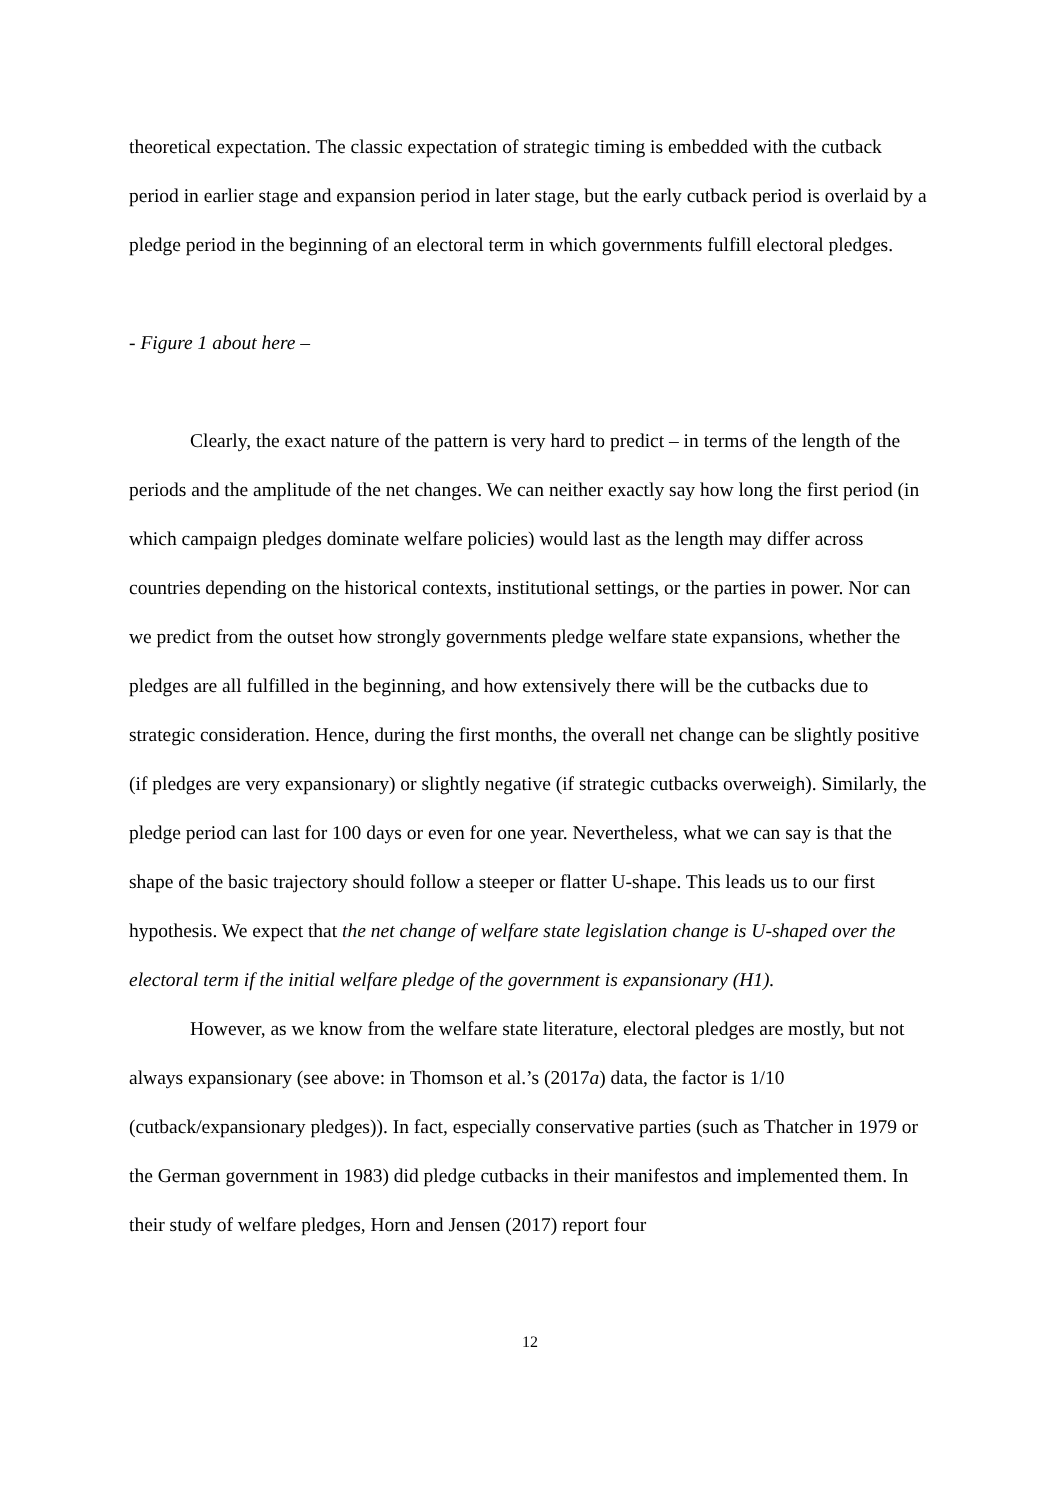theoretical expectation. The classic expectation of strategic timing is embedded with the cutback period in earlier stage and expansion period in later stage, but the early cutback period is overlaid by a pledge period in the beginning of an electoral term in which governments fulfill electoral pledges.
- Figure 1 about here –
Clearly, the exact nature of the pattern is very hard to predict – in terms of the length of the periods and the amplitude of the net changes. We can neither exactly say how long the first period (in which campaign pledges dominate welfare policies) would last as the length may differ across countries depending on the historical contexts, institutional settings, or the parties in power. Nor can we predict from the outset how strongly governments pledge welfare state expansions, whether the pledges are all fulfilled in the beginning, and how extensively there will be the cutbacks due to strategic consideration. Hence, during the first months, the overall net change can be slightly positive (if pledges are very expansionary) or slightly negative (if strategic cutbacks overweigh). Similarly, the pledge period can last for 100 days or even for one year. Nevertheless, what we can say is that the shape of the basic trajectory should follow a steeper or flatter U-shape. This leads us to our first hypothesis. We expect that the net change of welfare state legislation change is U-shaped over the electoral term if the initial welfare pledge of the government is expansionary (H1).
However, as we know from the welfare state literature, electoral pledges are mostly, but not always expansionary (see above: in Thomson et al.’s (2017a) data, the factor is 1/10 (cutback/expansionary pledges)). In fact, especially conservative parties (such as Thatcher in 1979 or the German government in 1983) did pledge cutbacks in their manifestos and implemented them. In their study of welfare pledges, Horn and Jensen (2017) report four
12